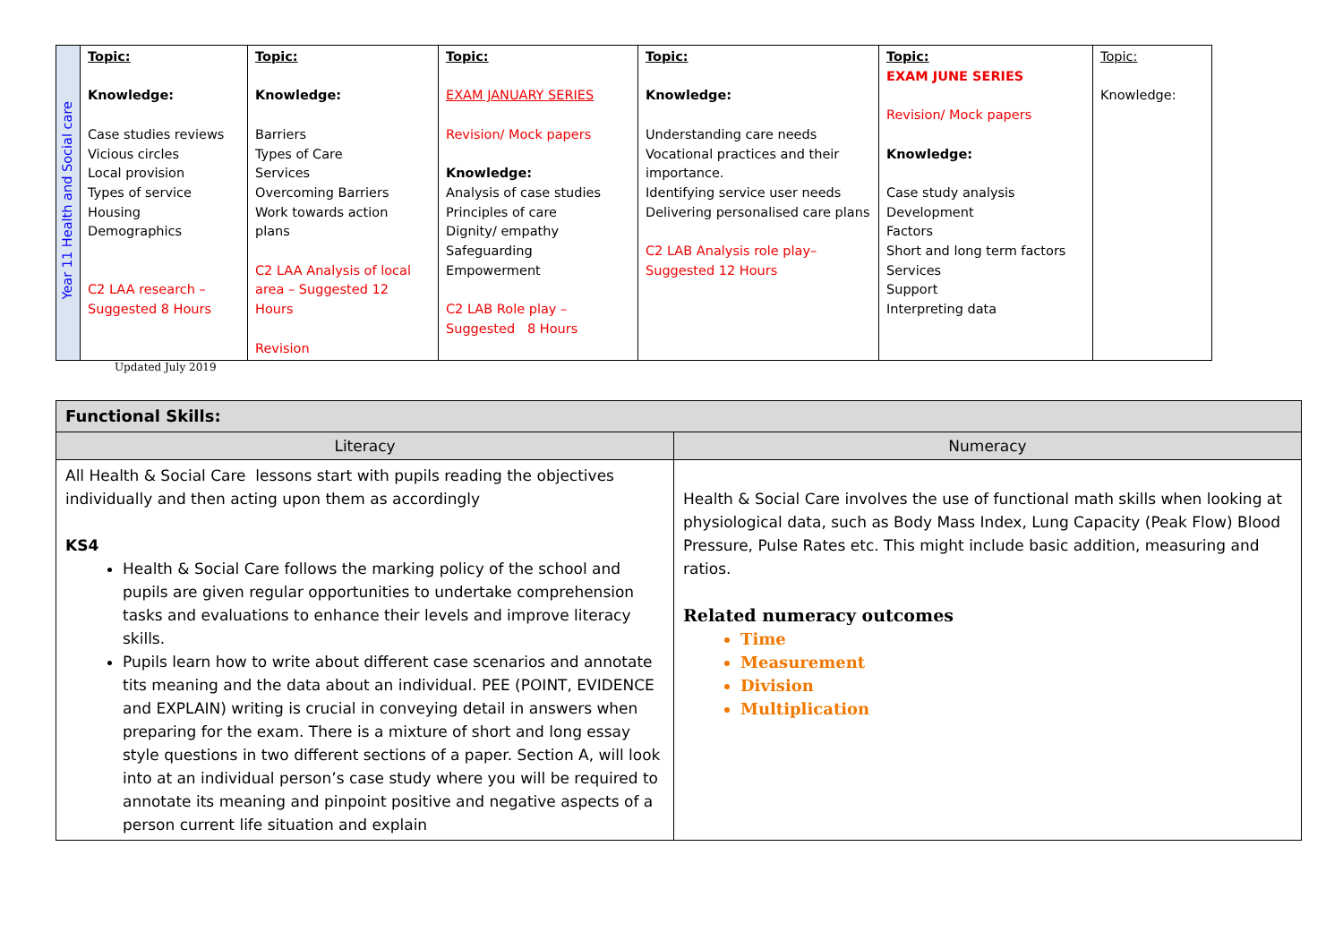| Year 11 Health and Social care | Topic: Knowledge: Case studies reviews Vicious circles Local provision Types of service Housing Demographics C2 LAA research – Suggested 8 Hours | Topic: Knowledge: Barriers Types of Care Services Overcoming Barriers Work towards action plans C2 LAA Analysis of local area – Suggested 12 Hours Revision | Topic: EXAM JANUARY SERIES Revision/ Mock papers Knowledge: Analysis of case studies Principles of care Dignity/ empathy Safeguarding Empowerment C2 LAB Role play – Suggested 8 Hours | Topic: Knowledge: Understanding care needs Vocational practices and their importance. Identifying service user needs Delivering personalised care plans C2 LAB Analysis role play– Suggested 12 Hours | Topic: EXAM JUNE SERIES Revision/ Mock papers Knowledge: Case study analysis Development Factors Short and long term factors Services Support Interpreting data | Topic: Knowledge: |
Updated July 2019
| Functional Skills: | |
| Literacy | Numeracy |
| All Health & Social Care lessons start with pupils reading the objectives individually and then acting upon them as accordingly KS4 Health & Social Care follows the marking policy of the school and pupils are given regular opportunities to undertake comprehension tasks and evaluations to enhance their levels and improve literacy skills. Pupils learn how to write about different case scenarios and annotate tits meaning and the data about an individual. PEE (POINT, EVIDENCE and EXPLAIN) writing is crucial in conveying detail in answers when preparing for the exam. There is a mixture of short and long essay style questions in two different sections of a paper. Section A, will look into at an individual person’s case study where you will be required to annotate its meaning and pinpoint positive and negative aspects of a person current life situation and explain | Health & Social Care involves the use of functional math skills when looking at physiological data, such as Body Mass Index, Lung Capacity (Peak Flow) Blood Pressure, Pulse Rates etc. This might include basic addition, measuring and ratios. Related numeracy outcomes Time Measurement Division Multiplication |